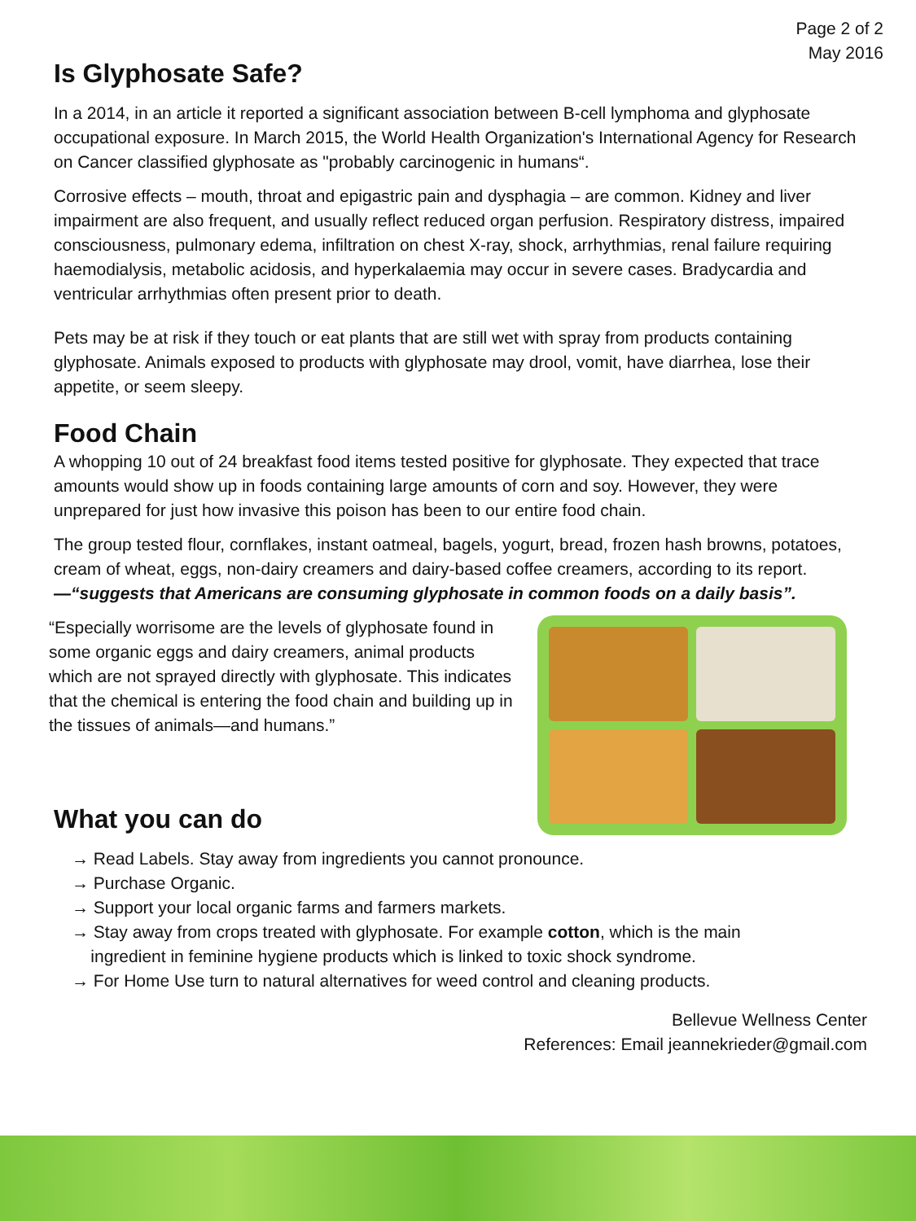Page 2 of 2
May 2016
Is Glyphosate Safe?
In a 2014, in an article it reported a significant association between B-cell lymphoma and glyphosate occupational exposure. In March 2015, the World Health Organization's International Agency for Research on Cancer classified glyphosate as "probably carcinogenic in humans“.
Corrosive effects – mouth, throat and epigastric pain and dysphagia – are common. Kidney and liver impairment are also frequent, and usually reflect reduced organ perfusion. Respiratory distress, impaired consciousness, pulmonary edema, infiltration on chest X-ray, shock, arrhythmias, renal failure requiring haemodialysis, metabolic acidosis, and hyperkalaemia may occur in severe cases. Bradycardia and ventricular arrhythmias often present prior to death.
Pets may be at risk if they touch or eat plants that are still wet with spray from products containing glyphosate. Animals exposed to products with glyphosate may drool, vomit, have diarrhea, lose their appetite, or seem sleepy.
Food Chain
A whopping 10 out of 24 breakfast food items tested positive for glyphosate. They expected that trace amounts would show up in foods containing large amounts of corn and soy. However, they were unprepared for just how invasive this poison has been to our entire food chain.
The group tested flour, cornflakes, instant oatmeal, bagels, yogurt, bread, frozen hash browns, potatoes, cream of wheat, eggs, non-dairy creamers and dairy-based coffee creamers, according to its report. —“suggests that Americans are consuming glyphosate in common foods on a daily basis”.
“Especially worrisome are the levels of glyphosate found in some organic eggs and dairy creamers, animal products which are not sprayed directly with glyphosate. This indicates that the chemical is entering the food chain and building up in the tissues of animals—and humans.”
What you can do
→ Read Labels. Stay away from ingredients you cannot pronounce.
→ Purchase Organic.
→ Support your local organic farms and farmers markets.
→ Stay away from crops treated with glyphosate. For example cotton, which is the main
ingredient in feminine hygiene products which is linked to toxic shock syndrome.
→ For Home Use turn to natural alternatives for weed control and cleaning products.
Bellevue Wellness Center
References: Email jeannekrieder@gmail.com